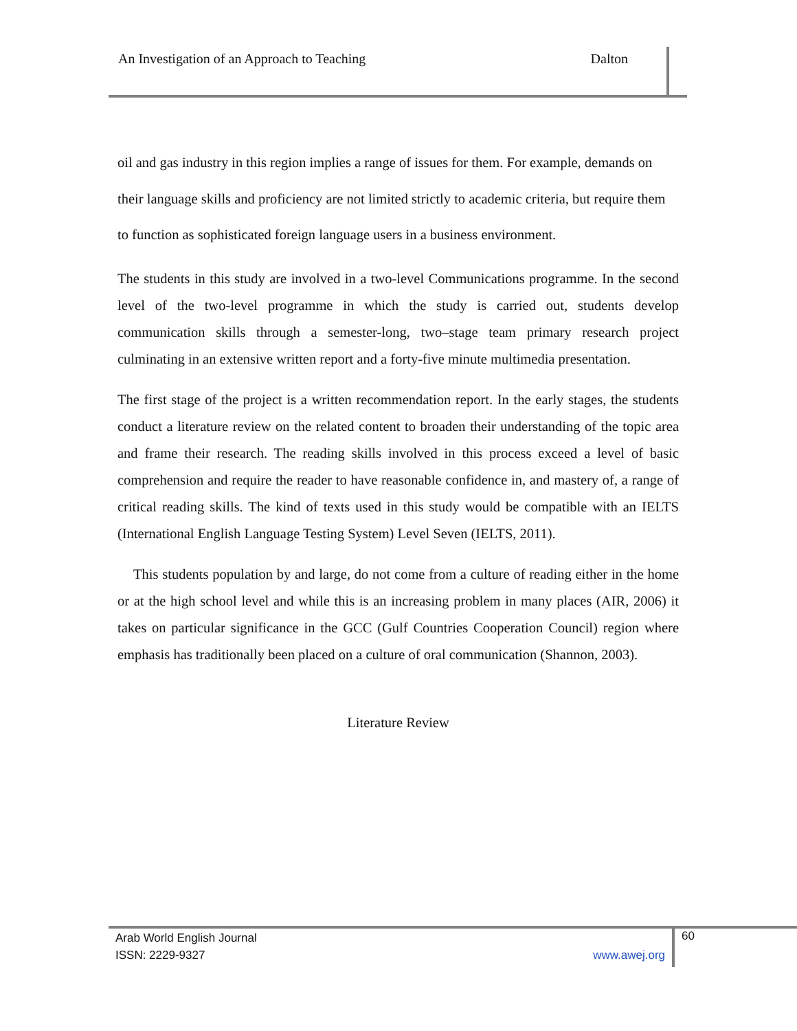An Investigation of an Approach to Teaching Dalton
oil and gas industry in this region implies a range of issues for them. For example, demands on their language skills and proficiency are not limited strictly to academic criteria, but require them to function as sophisticated foreign language users in a business environment.
The students in this study are involved in a two-level Communications programme. In the second level of the two-level programme in which the study is carried out, students develop communication skills through a semester-long, two–stage team primary research project culminating in an extensive written report and a forty-five minute multimedia presentation.
The first stage of the project is a written recommendation report. In the early stages, the students conduct a literature review on the related content to broaden their understanding of the topic area and frame their research. The reading skills involved in this process exceed a level of basic comprehension and require the reader to have reasonable confidence in, and mastery of, a range of critical reading skills. The kind of texts used in this study would be compatible with an IELTS (International English Language Testing System) Level Seven (IELTS, 2011).
This students population by and large, do not come from a culture of reading either in the home or at the high school level and while this is an increasing problem in many places (AIR, 2006) it takes on particular significance in the GCC (Gulf Countries Cooperation Council) region where emphasis has traditionally been placed on a culture of oral communication (Shannon, 2003).
Literature Review
Arab World English Journal
ISSN: 2229-9327 www.awej.org
60